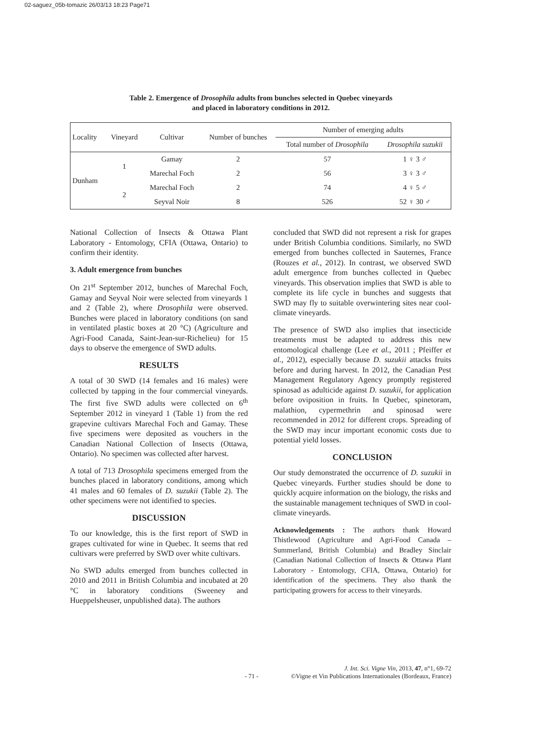02-saguez_05b-tomazic 26/03/13 18:23 Page71
Table 2. Emergence of Drosophila adults from bunches selected in Quebec vineyards
and placed in laboratory conditions in 2012.
| Locality | Vineyard | Cultivar | Number of bunches | Number of emerging adults | |
| --- | --- | --- | --- | --- | --- |
| | | | | Total number of Drosophila | Drosophila suzukii |
| Dunham | 1 | Gamay | 2 | 57 | 1 ♀ 3 ♂ |
| | | Marechal Foch | 2 | 56 | 3 ♀ 3 ♂ |
| | 2 | Marechal Foch | 2 | 74 | 4 ♀ 5 ♂ |
| | | Seyval Noir | 8 | 526 | 52 ♀ 30 ♂ |
National Collection of Insects & Ottawa Plant Laboratory - Entomology, CFIA (Ottawa, Ontario) to confirm their identity.
3. Adult emergence from bunches
On 21<sup>st</sup> September 2012, bunches of Marechal Foch, Gamay and Seyval Noir were selected from vineyards 1 and 2 (Table 2), where Drosophila were observed. Bunches were placed in laboratory conditions (on sand in ventilated plastic boxes at 20 °C) (Agriculture and Agri-Food Canada, Saint-Jean-sur-Richelieu) for 15 days to observe the emergence of SWD adults.
RESULTS
A total of 30 SWD (14 females and 16 males) were collected by tapping in the four commercial vineyards. The first five SWD adults were collected on 6<sup>th</sup> September 2012 in vineyard 1 (Table 1) from the red grapevine cultivars Marechal Foch and Gamay. These five specimens were deposited as vouchers in the Canadian National Collection of Insects (Ottawa, Ontario). No specimen was collected after harvest.
A total of 713 Drosophila specimens emerged from the bunches placed in laboratory conditions, among which 41 males and 60 females of D. suzukii (Table 2). The other specimens were not identified to species.
DISCUSSION
To our knowledge, this is the first report of SWD in grapes cultivated for wine in Quebec. It seems that red cultivars were preferred by SWD over white cultivars.
No SWD adults emerged from bunches collected in 2010 and 2011 in British Columbia and incubated at 20 °C in laboratory conditions (Sweeney and Hueppelsheuser, unpublished data). The authors
concluded that SWD did not represent a risk for grapes under British Columbia conditions. Similarly, no SWD emerged from bunches collected in Sauternes, France (Rouzes et al., 2012). In contrast, we observed SWD adult emergence from bunches collected in Quebec vineyards. This observation implies that SWD is able to complete its life cycle in bunches and suggests that SWD may fly to suitable overwintering sites near cool-climate vineyards.
The presence of SWD also implies that insecticide treatments must be adapted to address this new entomological challenge (Lee et al., 2011 ; Pfeiffer et al., 2012), especially because D. suzukii attacks fruits before and during harvest. In 2012, the Canadian Pest Management Regulatory Agency promptly registered spinosad as adulticide against D. suzukii, for application before oviposition in fruits. In Quebec, spinetoram, malathion, cypermethrin and spinosad were recommended in 2012 for different crops. Spreading of the SWD may incur important economic costs due to potential yield losses.
CONCLUSION
Our study demonstrated the occurrence of D. suzukii in Quebec vineyards. Further studies should be done to quickly acquire information on the biology, the risks and the sustainable management techniques of SWD in cool-climate vineyards.
Acknowledgements : The authors thank Howard Thistlewood (Agriculture and Agri-Food Canada – Summerland, British Columbia) and Bradley Sinclair (Canadian National Collection of Insects & Ottawa Plant Laboratory - Entomology, CFIA, Ottawa, Ontario) for identification of the specimens. They also thank the participating growers for access to their vineyards.
- 71 - J. Int. Sci. Vigne Vin, 2013, 47, n°1, 69-72
©Vigne et Vin Publications Internationales (Bordeaux, France)